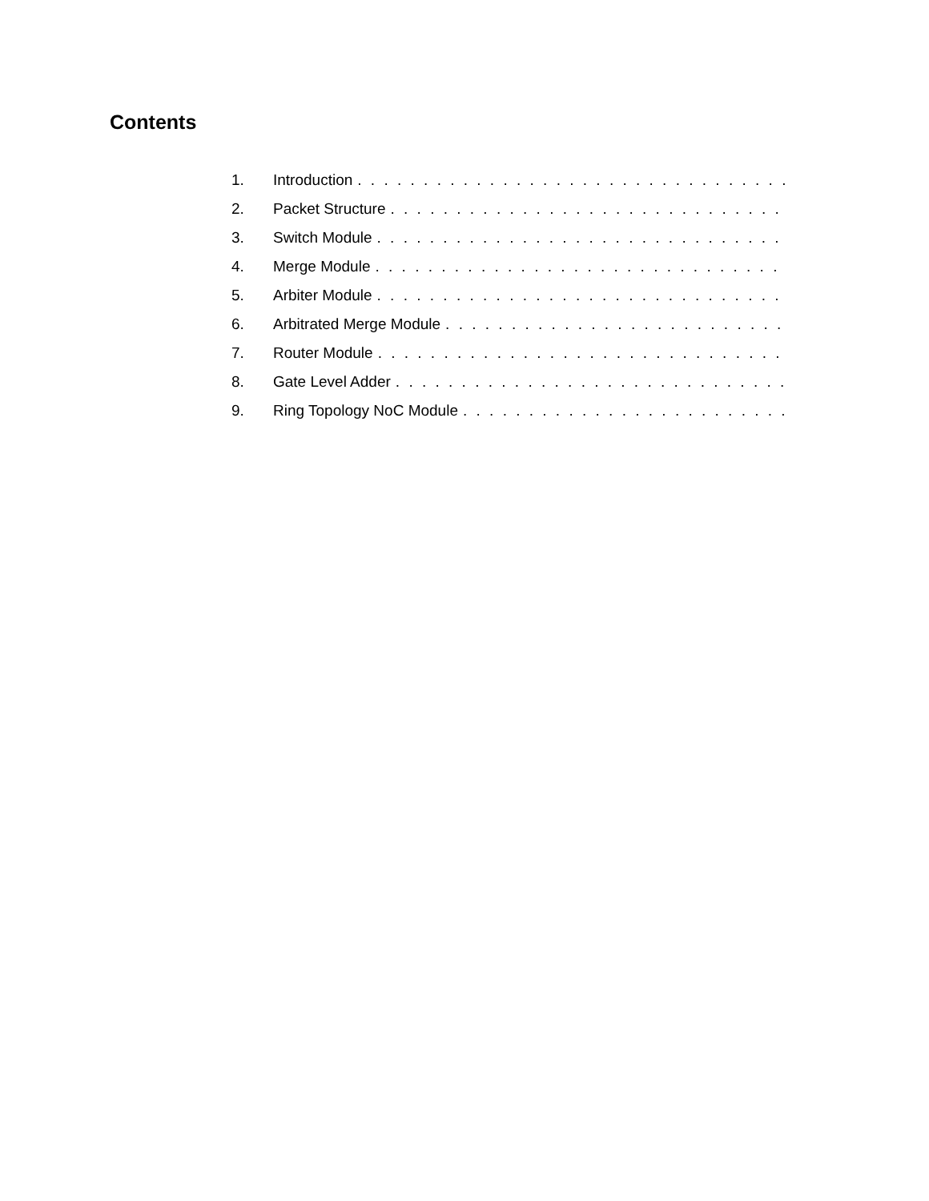Contents
1. Introduction. . . . . . . . . . . . . . . . . . . . . . . . . . . . . . . . . . . . . . . . . . . . . . . .
2. Packet Structure. . . . . . . . . . . . . . . . . . . . . . . . . . . . . . . . . . . . . . . . . . . . . . . .
3. Switch Module. . . . . . . . . . . . . . . . . . . . . . . . . . . . . . . . . . . . . . . . . . . . . . . .
4. Merge Module. . . . . . . . . . . . . . . . . . . . . . . . . . . . . . . . . . . . . . . . . . . . . . . .
5. Arbiter Module. . . . . . . . . . . . . . . . . . . . . . . . . . . . . . . . . . . . . . . . . . . . . . . .
6. Arbitrated Merge Module. . . . . . . . . . . . . . . . . . . . . . . . . . . . . . . . . . . . . . . . . . . . . . . .
7. Router Module. . . . . . . . . . . . . . . . . . . . . . . . . . . . . . . . . . . . . . . . . . . . . . . .
8. Gate Level Adder. . . . . . . . . . . . . . . . . . . . . . . . . . . . . . . . . . . . . . . . . . . . . . . .
9. Ring Topology NoC Module. . . . . . . . . . . . . . . . . . . . . . . . . . . . . . . . . . . . . . . . . . . . . . . .